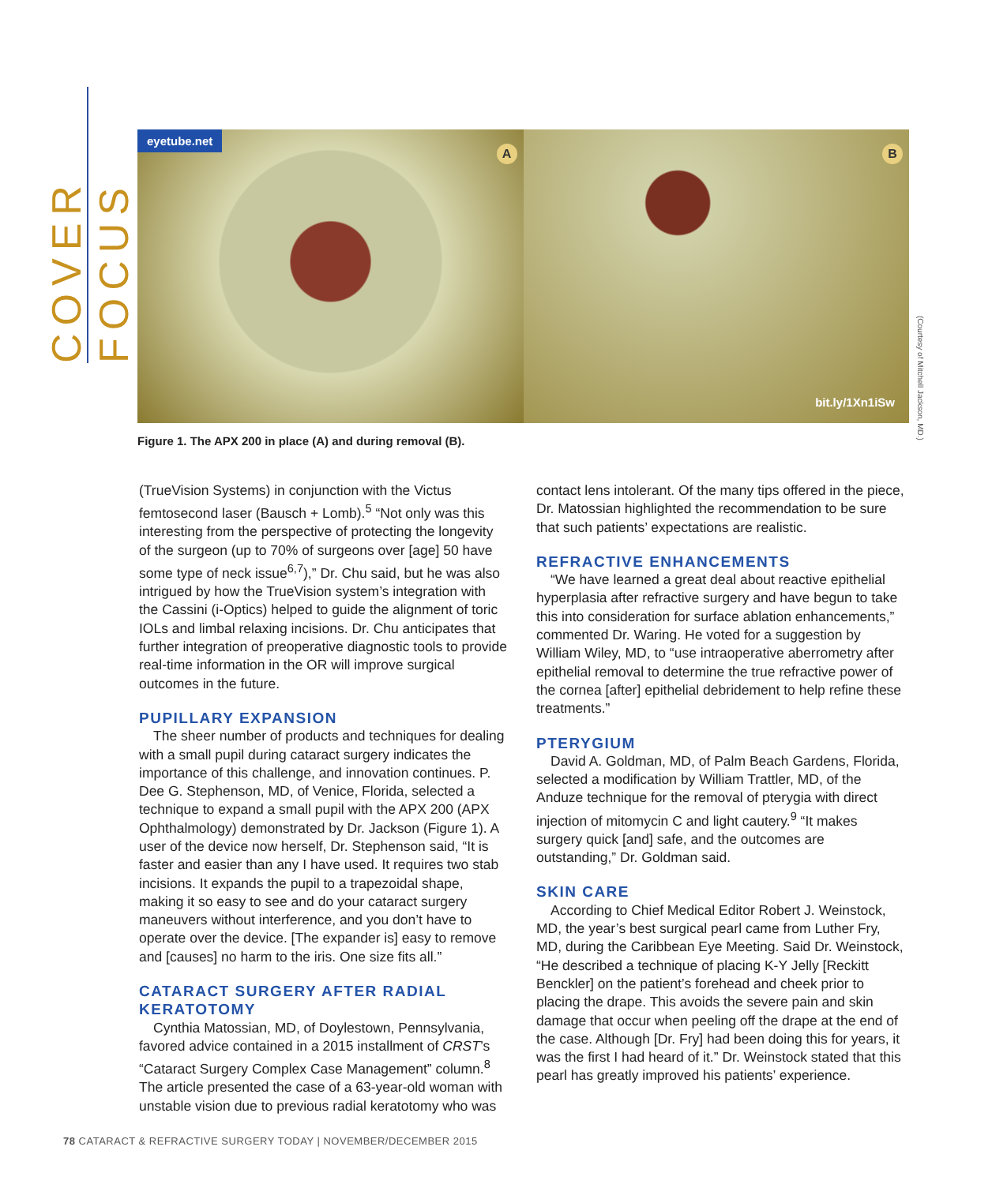COVER FOCUS
eyetube.net
A
B
bit.ly/1Xn1iSw
(Courtesy of Mitchell Jackson, MD.)
Figure 1. The APX 200 in place (A) and during removal (B).
(TrueVision Systems) in conjunction with the Victus femtosecond laser (Bausch + Lomb).<sup>5</sup> “Not only was this interesting from the perspective of protecting the longevity of the surgeon (up to 70% of surgeons over [age] 50 have some type of neck issue<sup>6,7</sup>),” Dr. Chu said, but he was also intrigued by how the TrueVision system’s integration with the Cassini (i-Optics) helped to guide the alignment of toric IOLs and limbal relaxing incisions. Dr. Chu anticipates that further integration of preoperative diagnostic tools to provide real-time information in the OR will improve surgical outcomes in the future.
PUPILLARY EXPANSION
The sheer number of products and techniques for dealing with a small pupil during cataract surgery indicates the importance of this challenge, and innovation continues. P. Dee G. Stephenson, MD, of Venice, Florida, selected a technique to expand a small pupil with the APX 200 (APX Ophthalmology) demonstrated by Dr. Jackson (Figure 1). A user of the device now herself, Dr. Stephenson said, “It is faster and easier than any I have used. It requires two stab incisions. It expands the pupil to a trapezoidal shape, making it so easy to see and do your cataract surgery maneuvers without interference, and you don’t have to operate over the device. [The expander is] easy to remove and [causes] no harm to the iris. One size fits all.”
CATARACT SURGERY AFTER RADIAL KERATOTOMY
Cynthia Matossian, MD, of Doylestown, Pennsylvania, favored advice contained in a 2015 installment of CRST’s “Cataract Surgery Complex Case Management” column.<sup>8</sup> The article presented the case of a 63-year-old woman with unstable vision due to previous radial keratotomy who was
contact lens intolerant. Of the many tips offered in the piece, Dr. Matossian highlighted the recommendation to be sure that such patients’ expectations are realistic.
REFRACTIVE ENHANCEMENTS
“We have learned a great deal about reactive epithelial hyperplasia after refractive surgery and have begun to take this into consideration for surface ablation enhancements,” commented Dr. Waring. He voted for a suggestion by William Wiley, MD, to “use intraoperative aberrometry after epithelial removal to determine the true refractive power of the cornea [after] epithelial debridement to help refine these treatments.”
PTERYGIUM
David A. Goldman, MD, of Palm Beach Gardens, Florida, selected a modification by William Trattler, MD, of the Anduze technique for the removal of pterygia with direct injection of mitomycin C and light cautery.<sup>9</sup> “It makes surgery quick [and] safe, and the outcomes are outstanding,” Dr. Goldman said.
SKIN CARE
According to Chief Medical Editor Robert J. Weinstock, MD, the year’s best surgical pearl came from Luther Fry, MD, during the Caribbean Eye Meeting. Said Dr. Weinstock, “He described a technique of placing K-Y Jelly [Reckitt Benckler] on the patient’s forehead and cheek prior to placing the drape. This avoids the severe pain and skin damage that occur when peeling off the drape at the end of the case. Although [Dr. Fry] had been doing this for years, it was the first I had heard of it.” Dr. Weinstock stated that this pearl has greatly improved his patients’ experience.
78 CATARACT & REFRACTIVE SURGERY TODAY | NOVEMBER/DECEMBER 2015